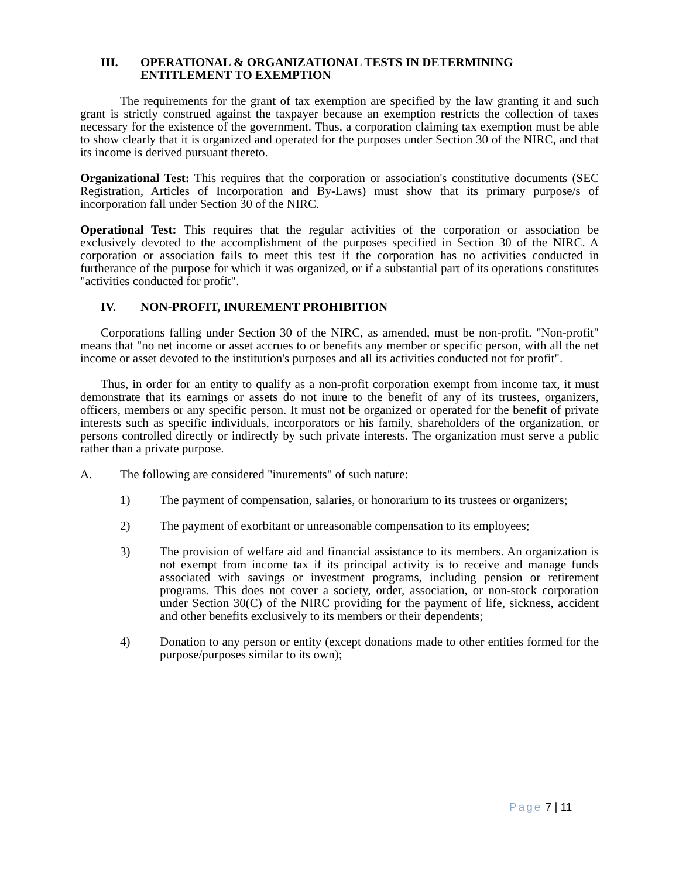III. OPERATIONAL & ORGANIZATIONAL TESTS IN DETERMINING ENTITLEMENT TO EXEMPTION
The requirements for the grant of tax exemption are specified by the law granting it and such grant is strictly construed against the taxpayer because an exemption restricts the collection of taxes necessary for the existence of the government. Thus, a corporation claiming tax exemption must be able to show clearly that it is organized and operated for the purposes under Section 30 of the NIRC, and that its income is derived pursuant thereto.
Organizational Test: This requires that the corporation or association's constitutive documents (SEC Registration, Articles of Incorporation and By-Laws) must show that its primary purpose/s of incorporation fall under Section 30 of the NIRC.
Operational Test: This requires that the regular activities of the corporation or association be exclusively devoted to the accomplishment of the purposes specified in Section 30 of the NIRC. A corporation or association fails to meet this test if the corporation has no activities conducted in furtherance of the purpose for which it was organized, or if a substantial part of its operations constitutes "activities conducted for profit".
IV. NON-PROFIT, INUREMENT PROHIBITION
Corporations falling under Section 30 of the NIRC, as amended, must be non-profit. "Non-profit" means that "no net income or asset accrues to or benefits any member or specific person, with all the net income or asset devoted to the institution's purposes and all its activities conducted not for profit".
Thus, in order for an entity to qualify as a non-profit corporation exempt from income tax, it must demonstrate that its earnings or assets do not inure to the benefit of any of its trustees, organizers, officers, members or any specific person. It must not be organized or operated for the benefit of private interests such as specific individuals, incorporators or his family, shareholders of the organization, or persons controlled directly or indirectly by such private interests. The organization must serve a public rather than a private purpose.
A. The following are considered "inurements" of such nature:
1) The payment of compensation, salaries, or honorarium to its trustees or organizers;
2) The payment of exorbitant or unreasonable compensation to its employees;
3) The provision of welfare aid and financial assistance to its members. An organization is not exempt from income tax if its principal activity is to receive and manage funds associated with savings or investment programs, including pension or retirement programs. This does not cover a society, order, association, or non-stock corporation under Section 30(C) of the NIRC providing for the payment of life, sickness, accident and other benefits exclusively to its members or their dependents;
4) Donation to any person or entity (except donations made to other entities formed for the purpose/purposes similar to its own);
Page 7 | 11